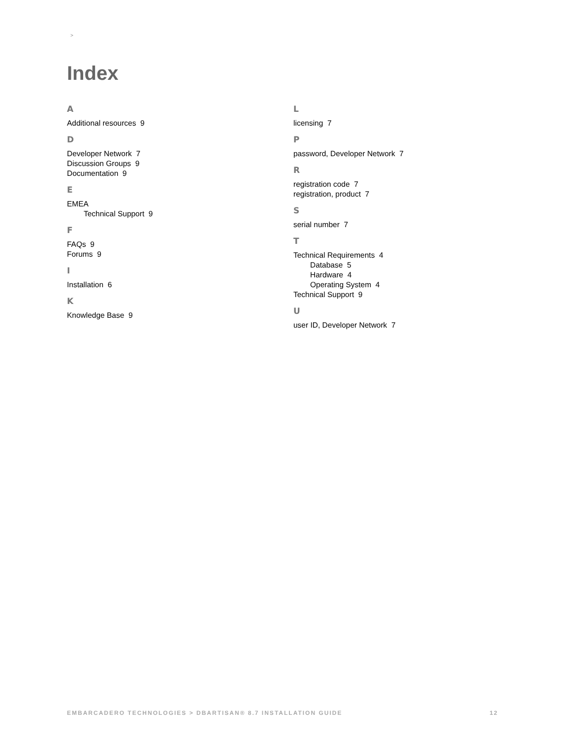>
Index
A
Additional resources 9
D
Developer Network 7
Discussion Groups 9
Documentation 9
E
EMEA
Technical Support 9
F
FAQs 9
Forums 9
I
Installation 6
K
Knowledge Base 9
L
licensing 7
P
password, Developer Network 7
R
registration code 7
registration, product 7
S
serial number 7
T
Technical Requirements 4
Database 5
Hardware 4
Operating System 4
Technical Support 9
U
user ID, Developer Network 7
EMBARCADERO TECHNOLOGIES > DBARTISAN® 8.7 INSTALLATION GUIDE 12